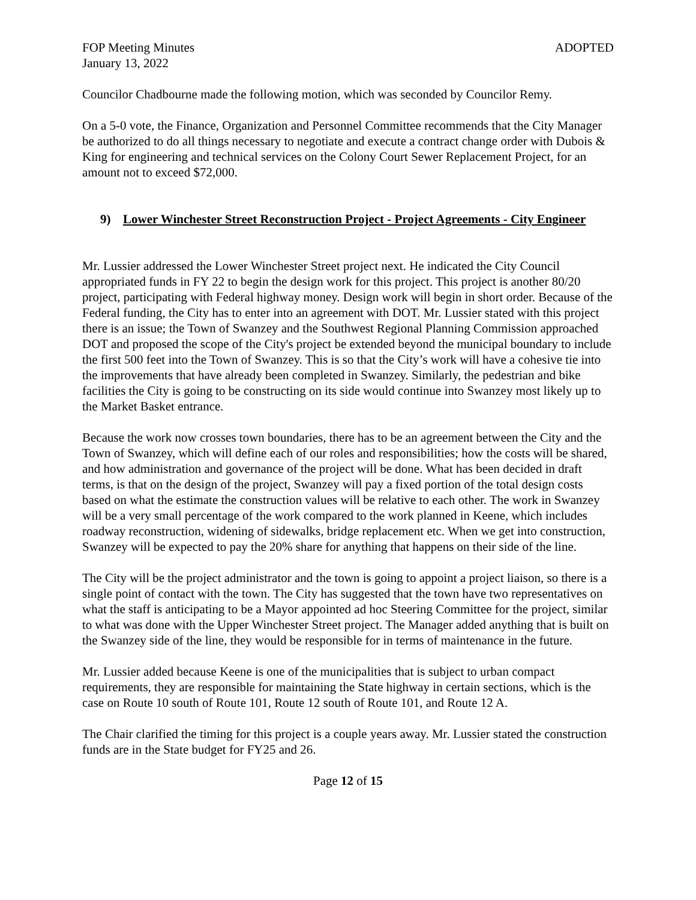FOP Meeting Minutes ADOPTED
January 13, 2022
Councilor Chadbourne made the following motion, which was seconded by Councilor Remy.
On a 5-0 vote, the Finance, Organization and Personnel Committee recommends that the City Manager be authorized to do all things necessary to negotiate and execute a contract change order with Dubois & King for engineering and technical services on the Colony Court Sewer Replacement Project, for an amount not to exceed $72,000.
9) Lower Winchester Street Reconstruction Project - Project Agreements - City Engineer
Mr. Lussier addressed the Lower Winchester Street project next. He indicated the City Council appropriated funds in FY 22 to begin the design work for this project. This project is another 80/20 project, participating with Federal highway money. Design work will begin in short order. Because of the Federal funding, the City has to enter into an agreement with DOT. Mr. Lussier stated with this project there is an issue; the Town of Swanzey and the Southwest Regional Planning Commission approached DOT and proposed the scope of the City's project be extended beyond the municipal boundary to include the first 500 feet into the Town of Swanzey. This is so that the City’s work will have a cohesive tie into the improvements that have already been completed in Swanzey. Similarly, the pedestrian and bike facilities the City is going to be constructing on its side would continue into Swanzey most likely up to the Market Basket entrance.
Because the work now crosses town boundaries, there has to be an agreement between the City and the Town of Swanzey, which will define each of our roles and responsibilities; how the costs will be shared, and how administration and governance of the project will be done. What has been decided in draft terms, is that on the design of the project, Swanzey will pay a fixed portion of the total design costs based on what the estimate the construction values will be relative to each other. The work in Swanzey will be a very small percentage of the work compared to the work planned in Keene, which includes roadway reconstruction, widening of sidewalks, bridge replacement etc. When we get into construction, Swanzey will be expected to pay the 20% share for anything that happens on their side of the line.
The City will be the project administrator and the town is going to appoint a project liaison, so there is a single point of contact with the town. The City has suggested that the town have two representatives on what the staff is anticipating to be a Mayor appointed ad hoc Steering Committee for the project, similar to what was done with the Upper Winchester Street project. The Manager added anything that is built on the Swanzey side of the line, they would be responsible for in terms of maintenance in the future.
Mr. Lussier added because Keene is one of the municipalities that is subject to urban compact requirements, they are responsible for maintaining the State highway in certain sections, which is the case on Route 10 south of Route 101, Route 12 south of Route 101, and Route 12 A.
The Chair clarified the timing for this project is a couple years away. Mr. Lussier stated the construction funds are in the State budget for FY25 and 26.
Page 12 of 15